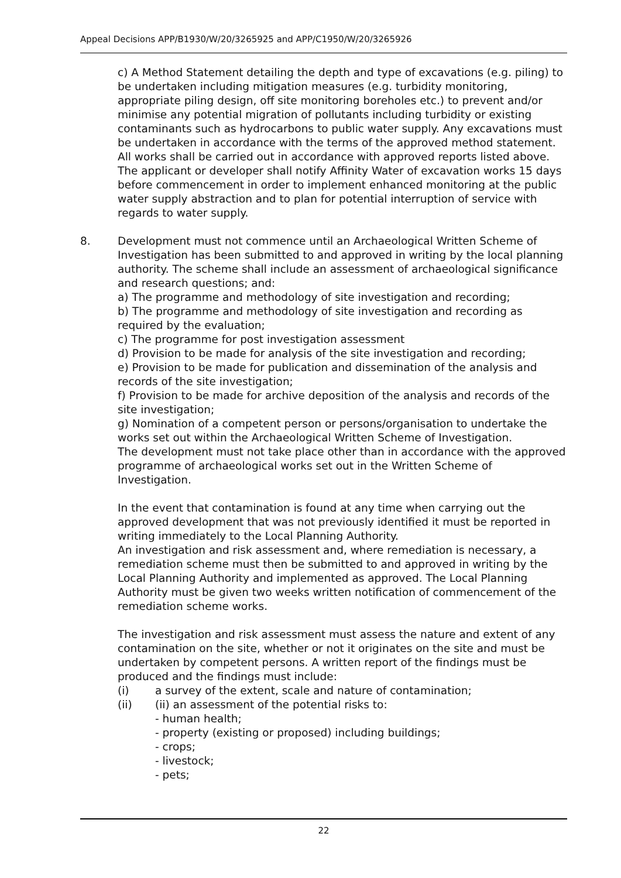Appeal Decisions APP/B1930/W/20/3265925 and APP/C1950/W/20/3265926
c) A Method Statement detailing the depth and type of excavations (e.g. piling) to be undertaken including mitigation measures (e.g. turbidity monitoring, appropriate piling design, off site monitoring boreholes etc.) to prevent and/or minimise any potential migration of pollutants including turbidity or existing contaminants such as hydrocarbons to public water supply. Any excavations must be undertaken in accordance with the terms of the approved method statement.
All works shall be carried out in accordance with approved reports listed above.
The applicant or developer shall notify Affinity Water of excavation works 15 days before commencement in order to implement enhanced monitoring at the public water supply abstraction and to plan for potential interruption of service with regards to water supply.
8. Development must not commence until an Archaeological Written Scheme of Investigation has been submitted to and approved in writing by the local planning authority. The scheme shall include an assessment of archaeological significance and research questions; and:
a) The programme and methodology of site investigation and recording;
b) The programme and methodology of site investigation and recording as required by the evaluation;
c) The programme for post investigation assessment
d) Provision to be made for analysis of the site investigation and recording;
e) Provision to be made for publication and dissemination of the analysis and records of the site investigation;
f) Provision to be made for archive deposition of the analysis and records of the site investigation;
g) Nomination of a competent person or persons/organisation to undertake the works set out within the Archaeological Written Scheme of Investigation.
The development must not take place other than in accordance with the approved programme of archaeological works set out in the Written Scheme of Investigation.
In the event that contamination is found at any time when carrying out the approved development that was not previously identified it must be reported in writing immediately to the Local Planning Authority.
An investigation and risk assessment and, where remediation is necessary, a remediation scheme must then be submitted to and approved in writing by the Local Planning Authority and implemented as approved. The Local Planning Authority must be given two weeks written notification of commencement of the remediation scheme works.
The investigation and risk assessment must assess the nature and extent of any contamination on the site, whether or not it originates on the site and must be undertaken by competent persons. A written report of the findings must be produced and the findings must include:
(i) a survey of the extent, scale and nature of contamination;
(ii) (ii) an assessment of the potential risks to:
- human health;
- property (existing or proposed) including buildings;
- crops;
- livestock;
- pets;
22